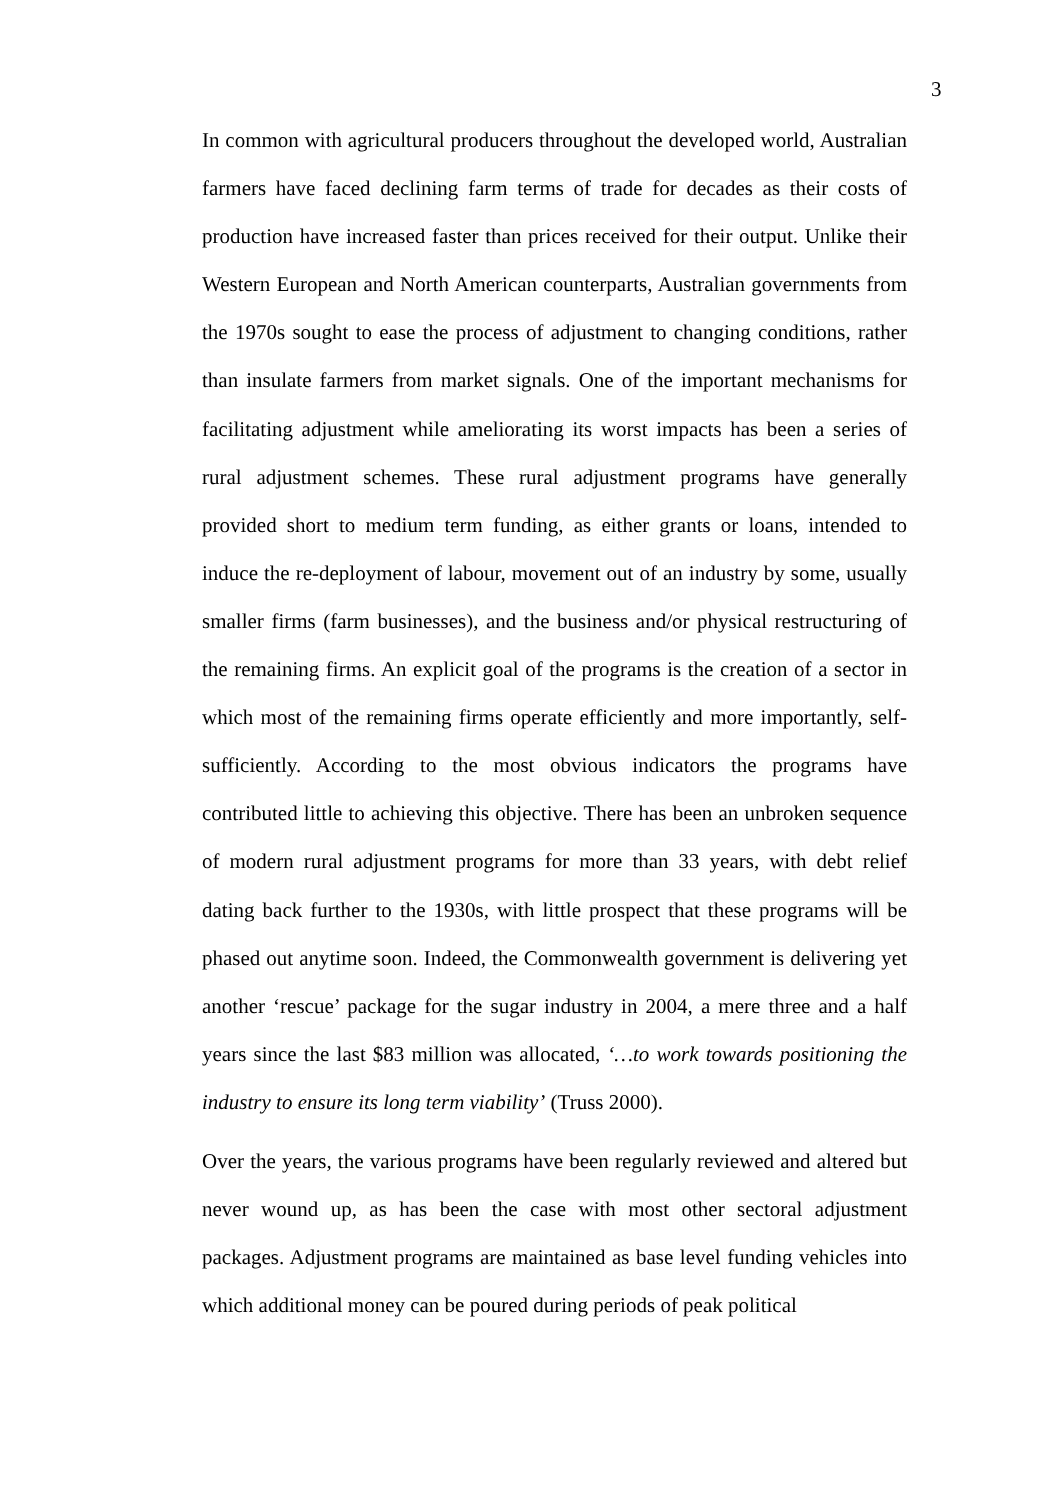3
In common with agricultural producers throughout the developed world, Australian farmers have faced declining farm terms of trade for decades as their costs of production have increased faster than prices received for their output. Unlike their Western European and North American counterparts, Australian governments from the 1970s sought to ease the process of adjustment to changing conditions, rather than insulate farmers from market signals. One of the important mechanisms for facilitating adjustment while ameliorating its worst impacts has been a series of rural adjustment schemes. These rural adjustment programs have generally provided short to medium term funding, as either grants or loans, intended to induce the re-deployment of labour, movement out of an industry by some, usually smaller firms (farm businesses), and the business and/or physical restructuring of the remaining firms. An explicit goal of the programs is the creation of a sector in which most of the remaining firms operate efficiently and more importantly, self-sufficiently. According to the most obvious indicators the programs have contributed little to achieving this objective. There has been an unbroken sequence of modern rural adjustment programs for more than 33 years, with debt relief dating back further to the 1930s, with little prospect that these programs will be phased out anytime soon. Indeed, the Commonwealth government is delivering yet another ‘rescue’ package for the sugar industry in 2004, a mere three and a half years since the last $83 million was allocated, ‘…to work towards positioning the industry to ensure its long term viability’ (Truss 2000).
Over the years, the various programs have been regularly reviewed and altered but never wound up, as has been the case with most other sectoral adjustment packages. Adjustment programs are maintained as base level funding vehicles into which additional money can be poured during periods of peak political